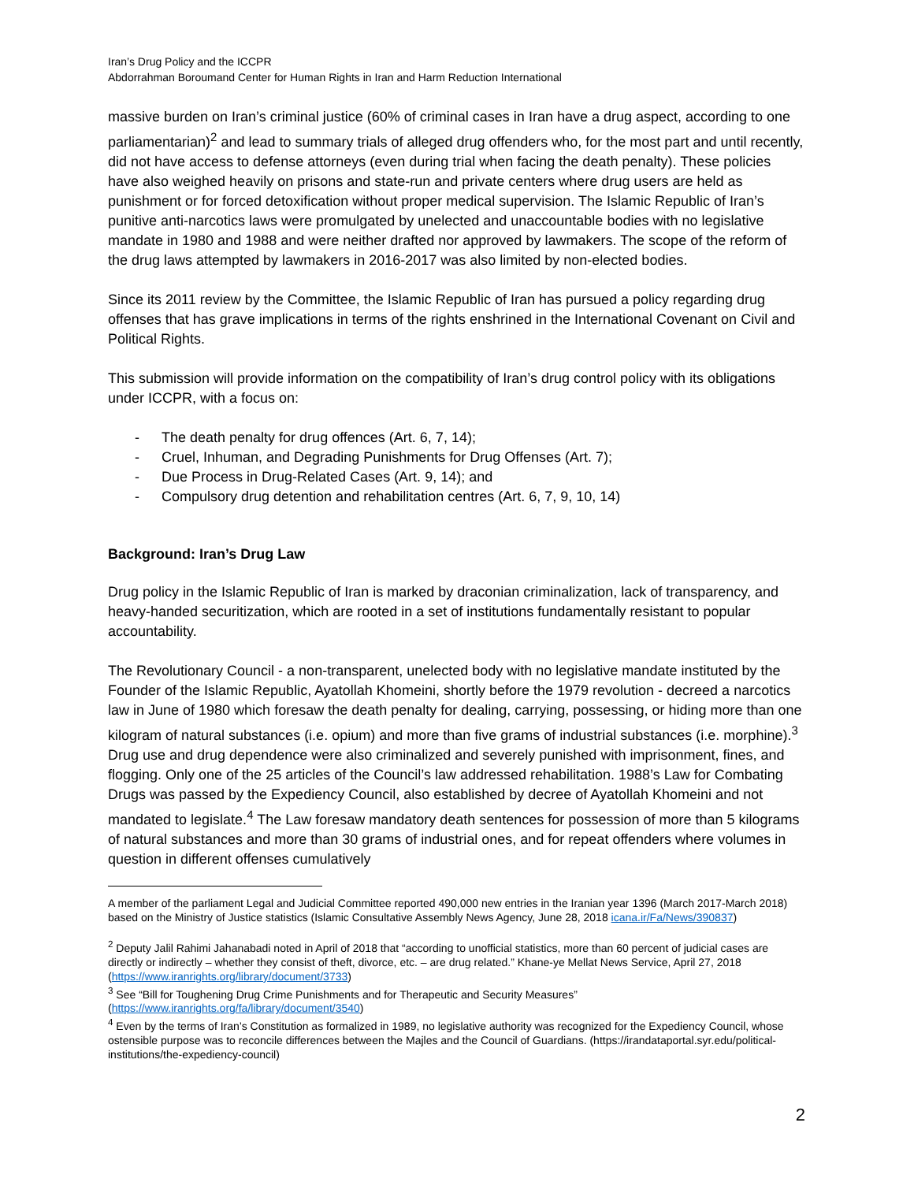Iran’s Drug Policy and the ICCPR
Abdorrahman Boroumand Center for Human Rights in Iran and Harm Reduction International
massive burden on Iran’s criminal justice (60% of criminal cases in Iran have a drug aspect, according to one parliamentarian)<sup>2</sup> and lead to summary trials of alleged drug offenders who, for the most part and until recently, did not have access to defense attorneys (even during trial when facing the death penalty). These policies have also weighed heavily on prisons and state-run and private centers where drug users are held as punishment or for forced detoxification without proper medical supervision. The Islamic Republic of Iran’s punitive anti-narcotics laws were promulgated by unelected and unaccountable bodies with no legislative mandate in 1980 and 1988 and were neither drafted nor approved by lawmakers. The scope of the reform of the drug laws attempted by lawmakers in 2016-2017 was also limited by non-elected bodies.
Since its 2011 review by the Committee, the Islamic Republic of Iran has pursued a policy regarding drug offenses that has grave implications in terms of the rights enshrined in the International Covenant on Civil and Political Rights.
This submission will provide information on the compatibility of Iran’s drug control policy with its obligations under ICCPR, with a focus on:
- The death penalty for drug offences (Art. 6, 7, 14);
- Cruel, Inhuman, and Degrading Punishments for Drug Offenses (Art. 7);
- Due Process in Drug-Related Cases (Art. 9, 14); and
- Compulsory drug detention and rehabilitation centres (Art. 6, 7, 9, 10, 14)
Background: Iran’s Drug Law
Drug policy in the Islamic Republic of Iran is marked by draconian criminalization, lack of transparency, and heavy-handed securitization, which are rooted in a set of institutions fundamentally resistant to popular accountability.
The Revolutionary Council - a non-transparent, unelected body with no legislative mandate instituted by the Founder of the Islamic Republic, Ayatollah Khomeini, shortly before the 1979 revolution - decreed a narcotics law in June of 1980 which foresaw the death penalty for dealing, carrying, possessing, or hiding more than one kilogram of natural substances (i.e. opium) and more than five grams of industrial substances (i.e. morphine).<sup>3</sup> Drug use and drug dependence were also criminalized and severely punished with imprisonment, fines, and flogging. Only one of the 25 articles of the Council’s law addressed rehabilitation. 1988’s Law for Combating Drugs was passed by the Expediency Council, also established by decree of Ayatollah Khomeini and not mandated to legislate.<sup>4</sup> The Law foresaw mandatory death sentences for possession of more than 5 kilograms of natural substances and more than 30 grams of industrial ones, and for repeat offenders where volumes in question in different offenses cumulatively
A member of the parliament Legal and Judicial Committee reported 490,000 new entries in the Iranian year 1396 (March 2017-March 2018) based on the Ministry of Justice statistics (Islamic Consultative Assembly News Agency, June 28, 2018 icana.ir/Fa/News/390837)
<sup>2</sup> Deputy Jalil Rahimi Jahanabadi noted in April of 2018 that “according to unofficial statistics, more than 60 percent of judicial cases are directly or indirectly – whether they consist of theft, divorce, etc. – are drug related.” Khane-ye Mellat News Service, April 27, 2018 (https://www.iranrights.org/library/document/3733)
<sup>3</sup> See “Bill for Toughening Drug Crime Punishments and for Therapeutic and Security Measures” (https://www.iranrights.org/fa/library/document/3540)
<sup>4</sup> Even by the terms of Iran’s Constitution as formalized in 1989, no legislative authority was recognized for the Expediency Council, whose ostensible purpose was to reconcile differences between the Majles and the Council of Guardians. (https://irandataportal.syr.edu/political-institutions/the-expediency-council)
2